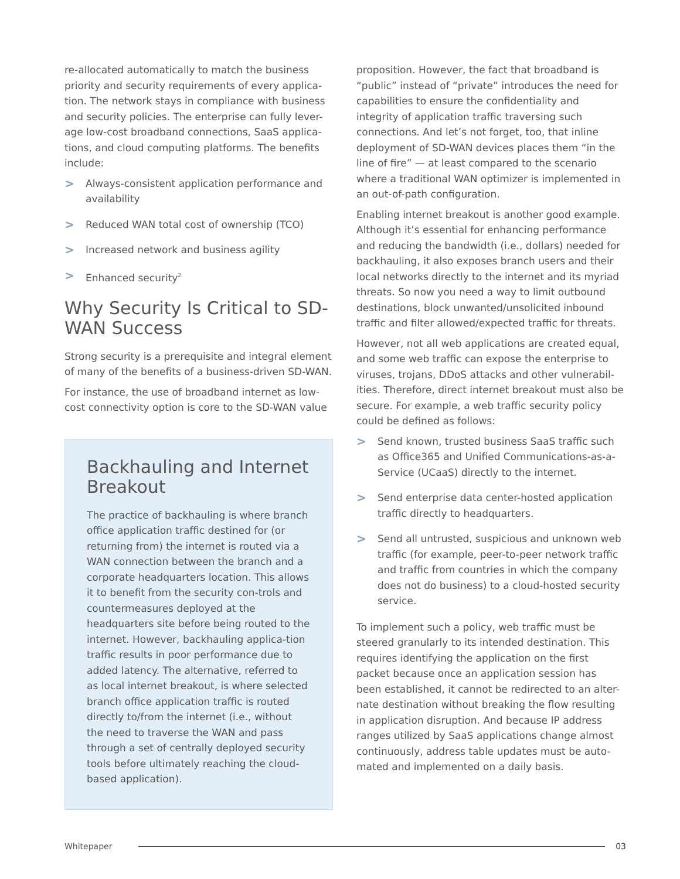re-allocated automatically to match the business priority and security requirements of every applica-tion. The network stays in compliance with business and security policies. The enterprise can fully lever-age low-cost broadband connections, SaaS applica-tions, and cloud computing platforms. The benefits include:
> Always-consistent application performance and availability
> Reduced WAN total cost of ownership (TCO)
> Increased network and business agility
> Enhanced security<sup>2</sup>
Why Security Is Critical to SD-WAN Success
Strong security is a prerequisite and integral element of many of the benefits of a business-driven SD-WAN.
For instance, the use of broadband internet as low-cost connectivity option is core to the SD-WAN value
Backhauling and Internet Breakout
The practice of backhauling is where branch office application traffic destined for (or returning from) the internet is routed via a WAN connection between the branch and a corporate headquarters location. This allows it to benefit from the security con-trols and countermeasures deployed at the headquarters site before being routed to the internet. However, backhauling applica-tion traffic results in poor performance due to added latency. The alternative, referred to as local internet breakout, is where selected branch office application traffic is routed directly to/from the internet (i.e., without the need to traverse the WAN and pass through a set of centrally deployed security tools before ultimately reaching the cloud-based application).
proposition. However, the fact that broadband is “public” instead of “private” introduces the need for capabilities to ensure the confidentiality and integrity of application traffic traversing such connections. And let’s not forget, too, that inline deployment of SD-WAN devices places them “in the line of fire” — at least compared to the scenario where a traditional WAN optimizer is implemented in an out-of-path configuration.
Enabling internet breakout is another good example. Although it’s essential for enhancing performance and reducing the bandwidth (i.e., dollars) needed for backhauling, it also exposes branch users and their local networks directly to the internet and its myriad threats. So now you need a way to limit outbound destinations, block unwanted/unsolicited inbound traffic and filter allowed/expected traffic for threats.
However, not all web applications are created equal, and some web traffic can expose the enterprise to viruses, trojans, DDoS attacks and other vulnerabil-ities. Therefore, direct internet breakout must also be secure. For example, a web traffic security policy could be defined as follows:
> Send known, trusted business SaaS traffic such as Office365 and Unified Communications-as-a-Service (UCaaS) directly to the internet.
> Send enterprise data center-hosted application traffic directly to headquarters.
> Send all untrusted, suspicious and unknown web traffic (for example, peer-to-peer network traffic and traffic from countries in which the company does not do business) to a cloud-hosted security service.
To implement such a policy, web traffic must be steered granularly to its intended destination. This requires identifying the application on the first packet because once an application session has been established, it cannot be redirected to an alter-nate destination without breaking the flow resulting in application disruption. And because IP address ranges utilized by SaaS applications change almost continuously, address table updates must be auto-mated and implemented on a daily basis.
Whitepaper 03